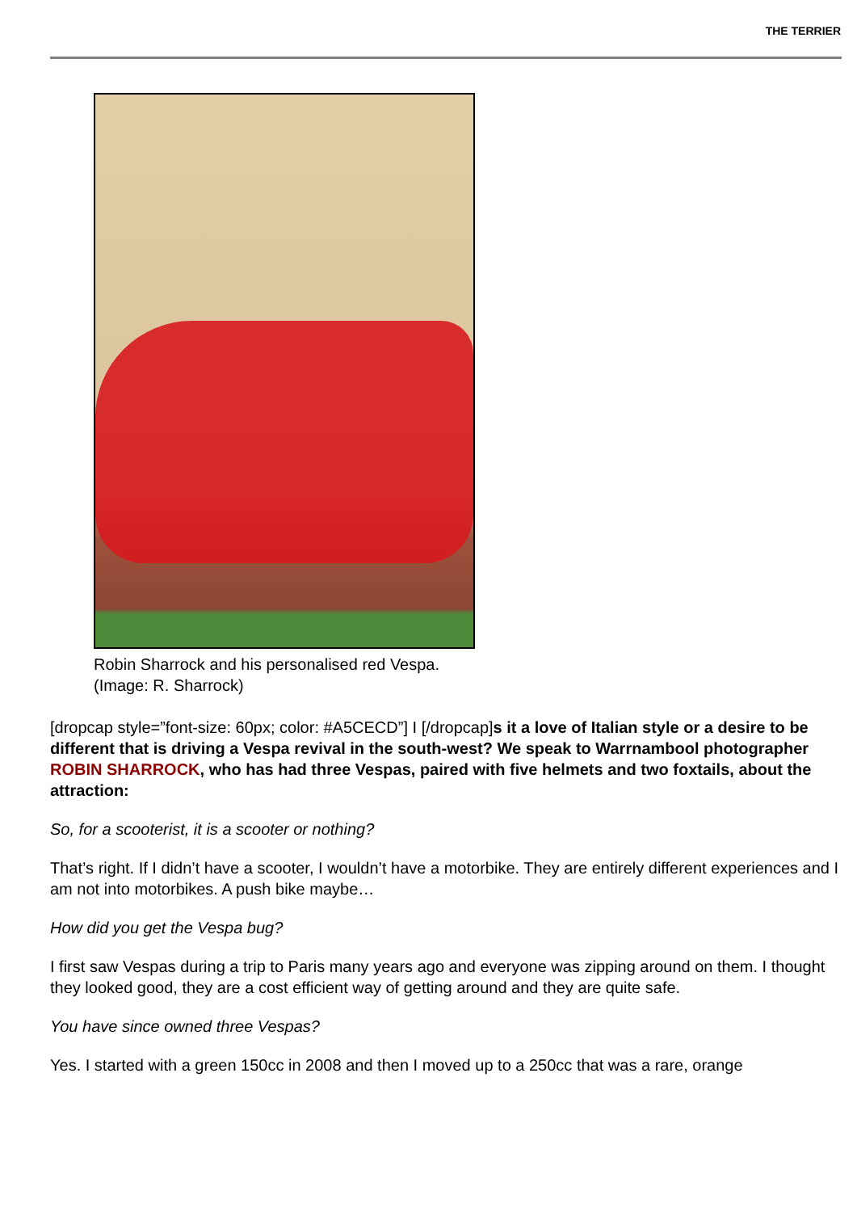THE TERRIER
Robin Sharrock and his personalised red Vespa.
(Image: R. Sharrock)
[dropcap style=”font-size: 60px; color: #A5CECD”] I [/dropcap]s it a love of Italian style or a desire to be different that is driving a Vespa revival in the south-west? We speak to Warrnambool photographer ROBIN SHARROCK, who has had three Vespas, paired with five helmets and two foxtails, about the attraction:
So, for a scooterist, it is a scooter or nothing?
That’s right. If I didn’t have a scooter, I wouldn’t have a motorbike. They are entirely different experiences and I am not into motorbikes. A push bike maybe…
How did you get the Vespa bug?
I first saw Vespas during a trip to Paris many years ago and everyone was zipping around on them. I thought they looked good, they are a cost efficient way of getting around and they are quite safe.
You have since owned three Vespas?
Yes. I started with a green 150cc in 2008 and then I moved up to a 250cc that was a rare, orange